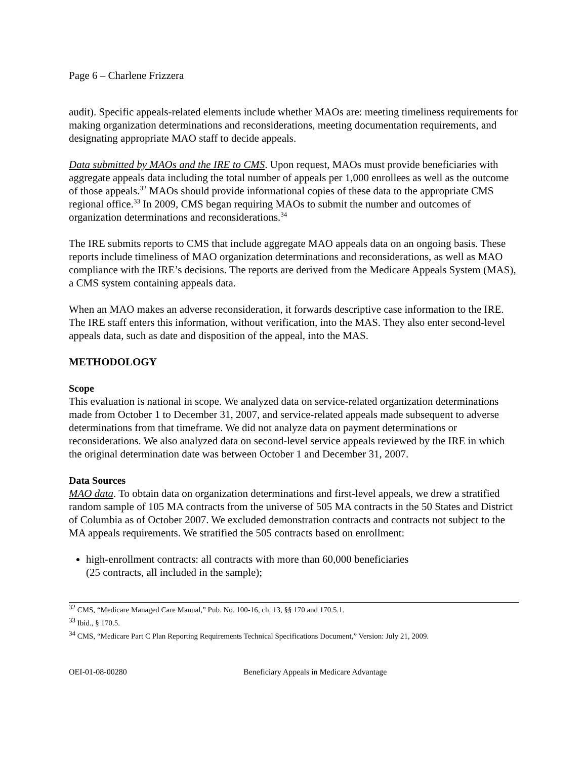Page 6 – Charlene Frizzera
audit). Specific appeals-related elements include whether MAOs are: meeting timeliness requirements for making organization determinations and reconsiderations, meeting documentation requirements, and designating appropriate MAO staff to decide appeals.
Data submitted by MAOs and the IRE to CMS. Upon request, MAOs must provide beneficiaries with aggregate appeals data including the total number of appeals per 1,000 enrollees as well as the outcome of those appeals.<sup>32</sup> MAOs should provide informational copies of these data to the appropriate CMS regional office.<sup>33</sup> In 2009, CMS began requiring MAOs to submit the number and outcomes of organization determinations and reconsiderations.<sup>34</sup>
The IRE submits reports to CMS that include aggregate MAO appeals data on an ongoing basis. These reports include timeliness of MAO organization determinations and reconsiderations, as well as MAO compliance with the IRE’s decisions. The reports are derived from the Medicare Appeals System (MAS), a CMS system containing appeals data.
When an MAO makes an adverse reconsideration, it forwards descriptive case information to the IRE. The IRE staff enters this information, without verification, into the MAS. They also enter second-level appeals data, such as date and disposition of the appeal, into the MAS.
METHODOLOGY
Scope
This evaluation is national in scope. We analyzed data on service-related organization determinations made from October 1 to December 31, 2007, and service-related appeals made subsequent to adverse determinations from that timeframe. We did not analyze data on payment determinations or reconsiderations. We also analyzed data on second-level service appeals reviewed by the IRE in which the original determination date was between October 1 and December 31, 2007.
Data Sources
MAO data. To obtain data on organization determinations and first-level appeals, we drew a stratified random sample of 105 MA contracts from the universe of 505 MA contracts in the 50 States and District of Columbia as of October 2007. We excluded demonstration contracts and contracts not subject to the MA appeals requirements. We stratified the 505 contracts based on enrollment:
high-enrollment contracts: all contracts with more than 60,000 beneficiaries
(25 contracts, all included in the sample);
<sup>32</sup> CMS, “Medicare Managed Care Manual,” Pub. No. 100-16, ch. 13, §§ 170 and 170.5.1.
<sup>33</sup> Ibid., § 170.5.
<sup>34</sup> CMS, “Medicare Part C Plan Reporting Requirements Technical Specifications Document,” Version: July 21, 2009.
OEI-01-08-00280 Beneficiary Appeals in Medicare Advantage